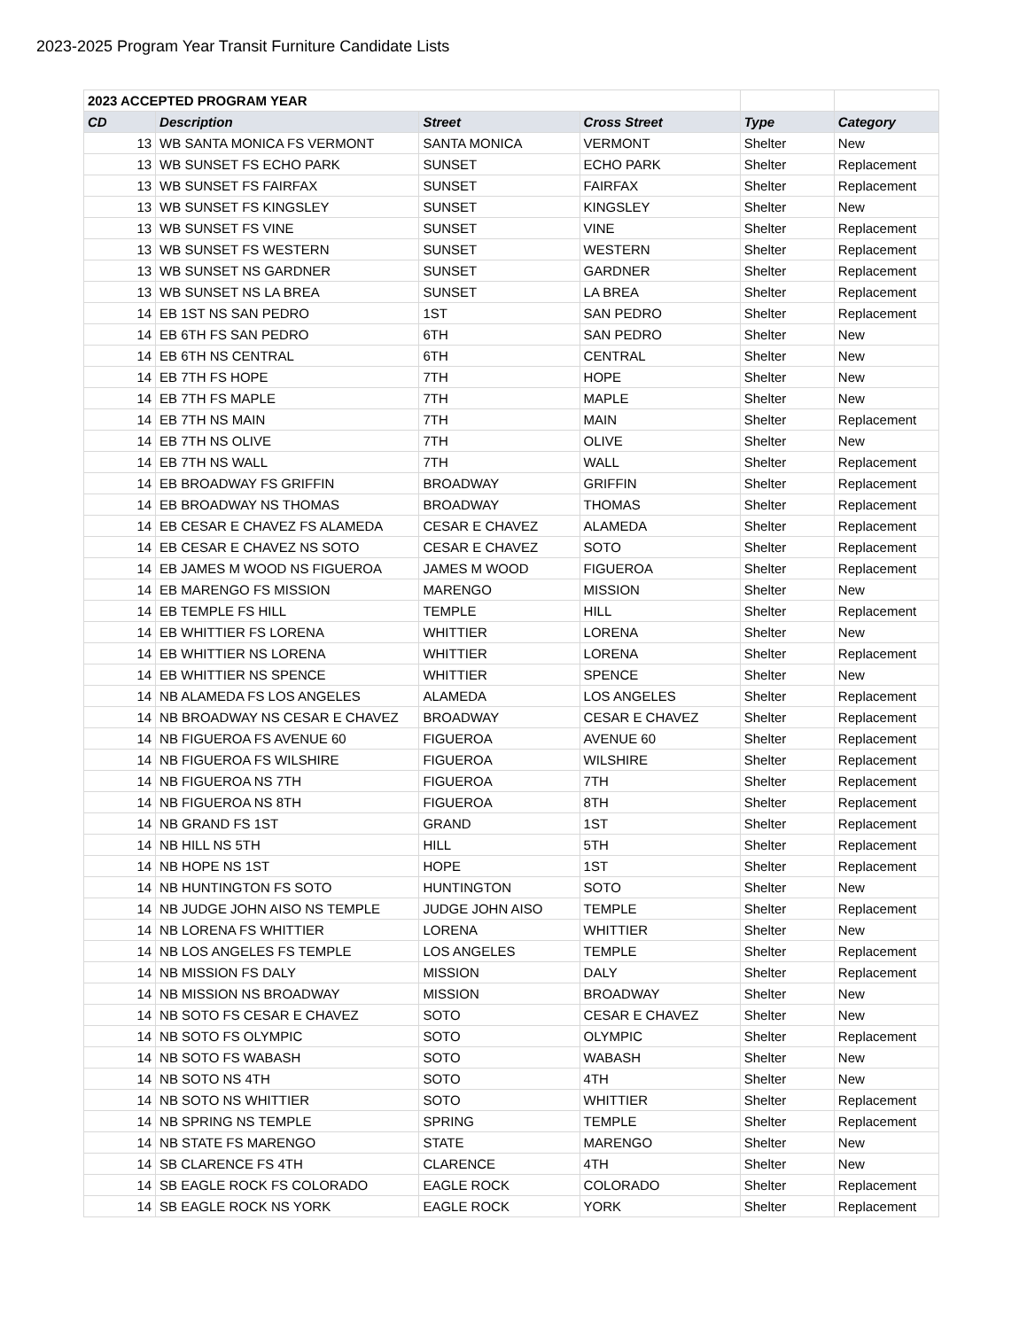2023-2025 Program Year Transit Furniture Candidate Lists
| 2023 ACCEPTED PROGRAM YEAR | | | | | |
| CD | Description | Street | Cross Street | Type | Category |
| 13 | WB SANTA MONICA FS VERMONT | SANTA MONICA | VERMONT | Shelter | New |
| 13 | WB SUNSET FS ECHO PARK | SUNSET | ECHO PARK | Shelter | Replacement |
| 13 | WB SUNSET FS FAIRFAX | SUNSET | FAIRFAX | Shelter | Replacement |
| 13 | WB SUNSET FS KINGSLEY | SUNSET | KINGSLEY | Shelter | New |
| 13 | WB SUNSET FS VINE | SUNSET | VINE | Shelter | Replacement |
| 13 | WB SUNSET FS WESTERN | SUNSET | WESTERN | Shelter | Replacement |
| 13 | WB SUNSET NS GARDNER | SUNSET | GARDNER | Shelter | Replacement |
| 13 | WB SUNSET NS LA BREA | SUNSET | LA BREA | Shelter | Replacement |
| 14 | EB 1ST NS SAN PEDRO | 1ST | SAN PEDRO | Shelter | Replacement |
| 14 | EB 6TH FS SAN PEDRO | 6TH | SAN PEDRO | Shelter | New |
| 14 | EB 6TH NS CENTRAL | 6TH | CENTRAL | Shelter | New |
| 14 | EB 7TH FS HOPE | 7TH | HOPE | Shelter | New |
| 14 | EB 7TH FS MAPLE | 7TH | MAPLE | Shelter | New |
| 14 | EB 7TH NS MAIN | 7TH | MAIN | Shelter | Replacement |
| 14 | EB 7TH NS OLIVE | 7TH | OLIVE | Shelter | New |
| 14 | EB 7TH NS WALL | 7TH | WALL | Shelter | Replacement |
| 14 | EB BROADWAY FS GRIFFIN | BROADWAY | GRIFFIN | Shelter | Replacement |
| 14 | EB BROADWAY NS THOMAS | BROADWAY | THOMAS | Shelter | Replacement |
| 14 | EB CESAR E CHAVEZ FS ALAMEDA | CESAR E CHAVEZ | ALAMEDA | Shelter | Replacement |
| 14 | EB CESAR E CHAVEZ NS SOTO | CESAR E CHAVEZ | SOTO | Shelter | Replacement |
| 14 | EB JAMES M WOOD NS FIGUEROA | JAMES M WOOD | FIGUEROA | Shelter | Replacement |
| 14 | EB MARENGO FS MISSION | MARENGO | MISSION | Shelter | New |
| 14 | EB TEMPLE FS HILL | TEMPLE | HILL | Shelter | Replacement |
| 14 | EB WHITTIER FS LORENA | WHITTIER | LORENA | Shelter | New |
| 14 | EB WHITTIER NS LORENA | WHITTIER | LORENA | Shelter | Replacement |
| 14 | EB WHITTIER NS SPENCE | WHITTIER | SPENCE | Shelter | New |
| 14 | NB ALAMEDA FS LOS ANGELES | ALAMEDA | LOS ANGELES | Shelter | Replacement |
| 14 | NB BROADWAY NS CESAR E CHAVEZ | BROADWAY | CESAR E CHAVEZ | Shelter | Replacement |
| 14 | NB FIGUEROA FS AVENUE 60 | FIGUEROA | AVENUE 60 | Shelter | Replacement |
| 14 | NB FIGUEROA FS WILSHIRE | FIGUEROA | WILSHIRE | Shelter | Replacement |
| 14 | NB FIGUEROA NS 7TH | FIGUEROA | 7TH | Shelter | Replacement |
| 14 | NB FIGUEROA NS 8TH | FIGUEROA | 8TH | Shelter | Replacement |
| 14 | NB GRAND FS 1ST | GRAND | 1ST | Shelter | Replacement |
| 14 | NB HILL NS 5TH | HILL | 5TH | Shelter | Replacement |
| 14 | NB HOPE NS 1ST | HOPE | 1ST | Shelter | Replacement |
| 14 | NB HUNTINGTON FS SOTO | HUNTINGTON | SOTO | Shelter | New |
| 14 | NB JUDGE JOHN AISO NS TEMPLE | JUDGE JOHN AISO | TEMPLE | Shelter | Replacement |
| 14 | NB LORENA FS WHITTIER | LORENA | WHITTIER | Shelter | New |
| 14 | NB LOS ANGELES FS TEMPLE | LOS ANGELES | TEMPLE | Shelter | Replacement |
| 14 | NB MISSION FS DALY | MISSION | DALY | Shelter | Replacement |
| 14 | NB MISSION NS BROADWAY | MISSION | BROADWAY | Shelter | New |
| 14 | NB SOTO FS CESAR E CHAVEZ | SOTO | CESAR E CHAVEZ | Shelter | New |
| 14 | NB SOTO FS OLYMPIC | SOTO | OLYMPIC | Shelter | Replacement |
| 14 | NB SOTO FS WABASH | SOTO | WABASH | Shelter | New |
| 14 | NB SOTO NS 4TH | SOTO | 4TH | Shelter | New |
| 14 | NB SOTO NS WHITTIER | SOTO | WHITTIER | Shelter | Replacement |
| 14 | NB SPRING NS TEMPLE | SPRING | TEMPLE | Shelter | Replacement |
| 14 | NB STATE FS MARENGO | STATE | MARENGO | Shelter | New |
| 14 | SB CLARENCE FS 4TH | CLARENCE | 4TH | Shelter | New |
| 14 | SB EAGLE ROCK FS COLORADO | EAGLE ROCK | COLORADO | Shelter | Replacement |
| 14 | SB EAGLE ROCK NS YORK | EAGLE ROCK | YORK | Shelter | Replacement |